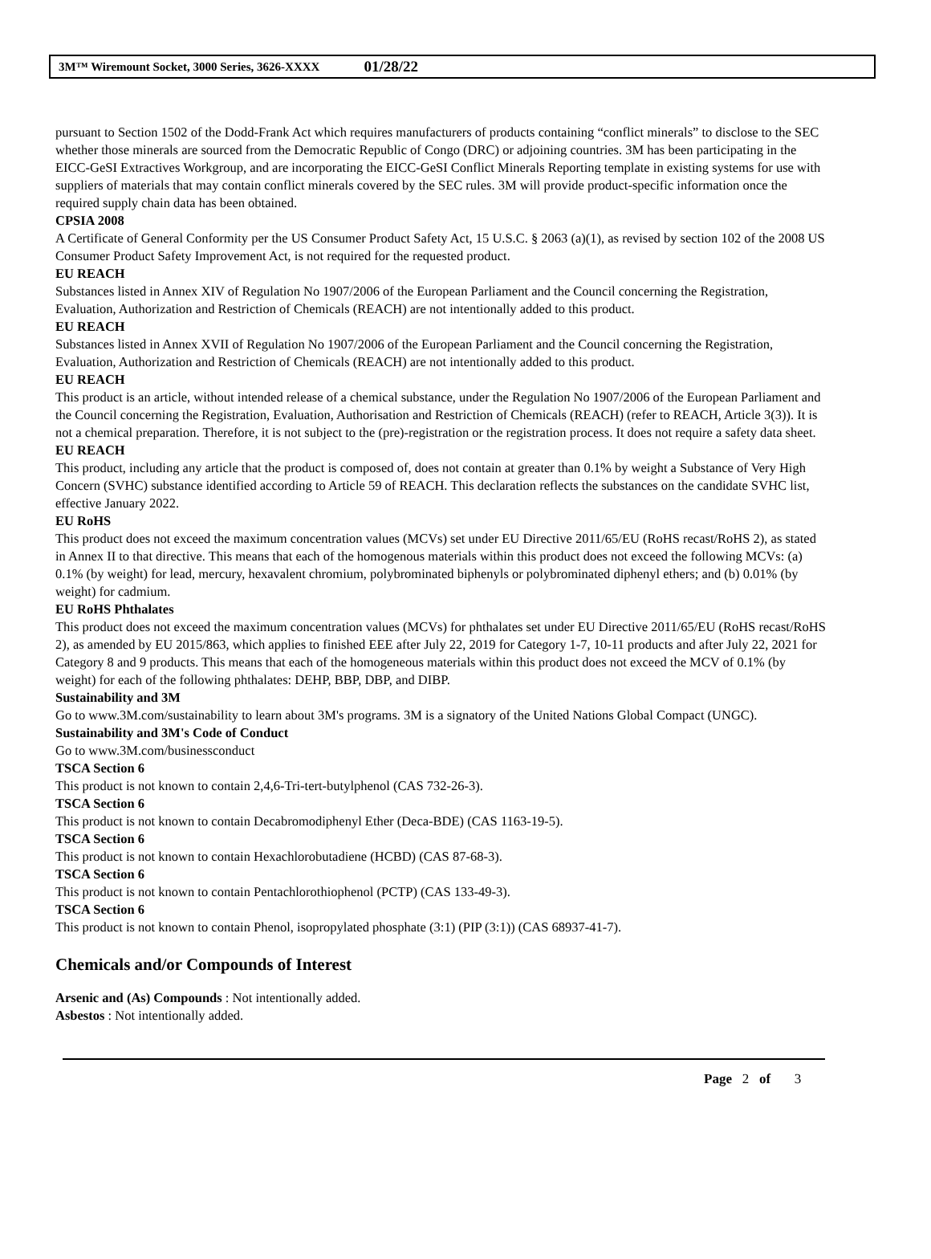3M™ Wiremount Socket, 3000 Series, 3626-XXXX 01/28/22
pursuant to Section 1502 of the Dodd-Frank Act which requires manufacturers of products containing “conflict minerals” to disclose to the SEC whether those minerals are sourced from the Democratic Republic of Congo (DRC) or adjoining countries. 3M has been participating in the EICC-GeSI Extractives Workgroup, and are incorporating the EICC-GeSI Conflict Minerals Reporting template in existing systems for use with suppliers of materials that may contain conflict minerals covered by the SEC rules. 3M will provide product-specific information once the required supply chain data has been obtained.
CPSIA 2008
A Certificate of General Conformity per the US Consumer Product Safety Act, 15 U.S.C. § 2063 (a)(1), as revised by section 102 of the 2008 US Consumer Product Safety Improvement Act, is not required for the requested product.
EU REACH
Substances listed in Annex XIV of Regulation No 1907/2006 of the European Parliament and the Council concerning the Registration, Evaluation, Authorization and Restriction of Chemicals (REACH) are not intentionally added to this product.
EU REACH
Substances listed in Annex XVII of Regulation No 1907/2006 of the European Parliament and the Council concerning the Registration, Evaluation, Authorization and Restriction of Chemicals (REACH) are not intentionally added to this product.
EU REACH
This product is an article, without intended release of a chemical substance, under the Regulation No 1907/2006 of the European Parliament and the Council concerning the Registration, Evaluation, Authorisation and Restriction of Chemicals (REACH) (refer to REACH, Article 3(3)). It is not a chemical preparation. Therefore, it is not subject to the (pre)-registration or the registration process. It does not require a safety data sheet.
EU REACH
This product, including any article that the product is composed of, does not contain at greater than 0.1% by weight a Substance of Very High Concern (SVHC) substance identified according to Article 59 of REACH. This declaration reflects the substances on the candidate SVHC list, effective January 2022.
EU RoHS
This product does not exceed the maximum concentration values (MCVs) set under EU Directive 2011/65/EU (RoHS recast/RoHS 2), as stated in Annex II to that directive. This means that each of the homogenous materials within this product does not exceed the following MCVs: (a) 0.1% (by weight) for lead, mercury, hexavalent chromium, polybrominated biphenyls or polybrominated diphenyl ethers; and (b) 0.01% (by weight) for cadmium.
EU RoHS Phthalates
This product does not exceed the maximum concentration values (MCVs) for phthalates set under EU Directive 2011/65/EU (RoHS recast/RoHS 2), as amended by EU 2015/863, which applies to finished EEE after July 22, 2019 for Category 1-7, 10-11 products and after July 22, 2021 for Category 8 and 9 products. This means that each of the homogeneous materials within this product does not exceed the MCV of 0.1% (by weight) for each of the following phthalates: DEHP, BBP, DBP, and DIBP.
Sustainability and 3M
Go to www.3M.com/sustainability to learn about 3M's programs. 3M is a signatory of the United Nations Global Compact (UNGC).
Sustainability and 3M's Code of Conduct
Go to www.3M.com/businessconduct
TSCA Section 6
This product is not known to contain 2,4,6-Tri-tert-butylphenol (CAS 732-26-3).
TSCA Section 6
This product is not known to contain Decabromodiphenyl Ether (Deca-BDE) (CAS 1163-19-5).
TSCA Section 6
This product is not known to contain Hexachlorobutadiene (HCBD) (CAS 87-68-3).
TSCA Section 6
This product is not known to contain Pentachlorothiophenol (PCTP) (CAS 133-49-3).
TSCA Section 6
This product is not known to contain Phenol, isopropylated phosphate (3:1) (PIP (3:1)) (CAS 68937-41-7).
Chemicals and/or Compounds of Interest
Arsenic and (As) Compounds : Not intentionally added.
Asbestos : Not intentionally added.
Page 2 of 3